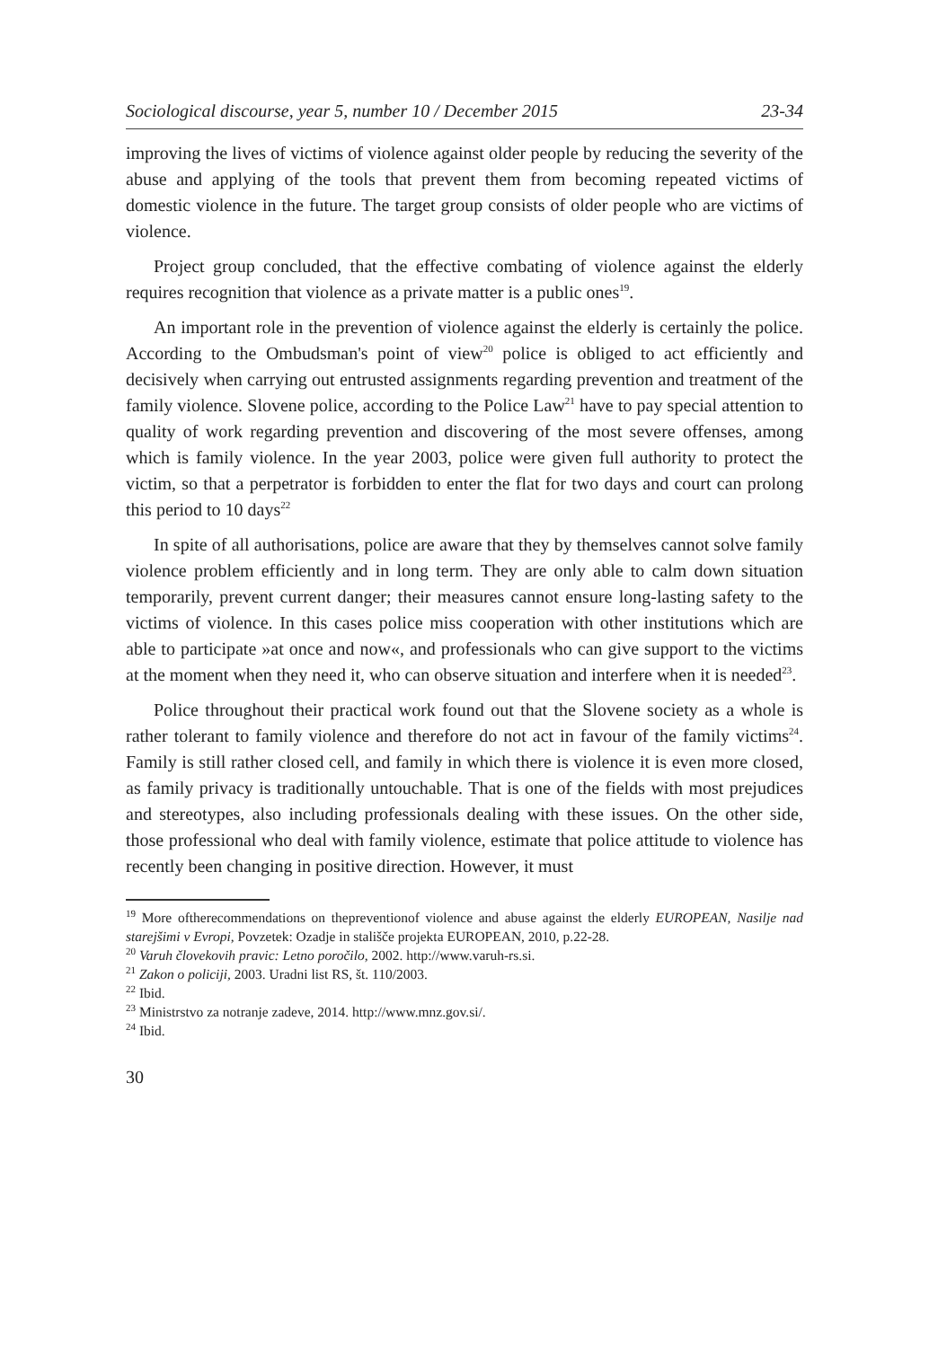Sociological discourse, year 5, number 10 / December 2015 23-34
improving the lives of victims of violence against older people by reducing the severity of the abuse and applying of the tools that prevent them from becoming repeated victims of domestic violence in the future. The target group consists of older people who are victims of violence.
Project group concluded, that the effective combating of violence against the elderly requires recognition that violence as a private matter is a public ones<sup>19</sup>.
An important role in the prevention of violence against the elderly is certainly the police. According to the Ombudsman's point of view<sup>20</sup> police is obliged to act efficiently and decisively when carrying out entrusted assignments regarding prevention and treatment of the family violence. Slovene police, according to the Police Law<sup>21</sup> have to pay special attention to quality of work regarding prevention and discovering of the most severe offenses, among which is family violence. In the year 2003, police were given full authority to protect the victim, so that a perpetrator is forbidden to enter the flat for two days and court can prolong this period to 10 days<sup>22</sup>
In spite of all authorisations, police are aware that they by themselves cannot solve family violence problem efficiently and in long term. They are only able to calm down situation temporarily, prevent current danger; their measures cannot ensure long-lasting safety to the victims of violence. In this cases police miss cooperation with other institutions which are able to participate »at once and now«, and professionals who can give support to the victims at the moment when they need it, who can observe situation and interfere when it is needed<sup>23</sup>.
Police throughout their practical work found out that the Slovene society as a whole is rather tolerant to family violence and therefore do not act in favour of the family victims<sup>24</sup>. Family is still rather closed cell, and family in which there is violence it is even more closed, as family privacy is traditionally untouchable. That is one of the fields with most prejudices and stereotypes, also including professionals dealing with these issues. On the other side, those professional who deal with family violence, estimate that police attitude to violence has recently been changing in positive direction. However, it must
<sup>19</sup> More oftherecommendations on thepreventionof violence and abuse against the elderly EUROPEAN, Nasilje nad starejšimi v Evropi, Povzetek: Ozadje in stališče projekta EUROPEAN, 2010, p.22-28.
<sup>20</sup> Varuh človekovih pravic: Letno poročilo, 2002. http://www.varuh-rs.si.
<sup>21</sup> Zakon o policiji, 2003. Uradni list RS, št. 110/2003.
<sup>22</sup> Ibid.
<sup>23</sup> Ministrstvo za notranje zadeve, 2014. http://www.mnz.gov.si/.
<sup>24</sup> Ibid.
30